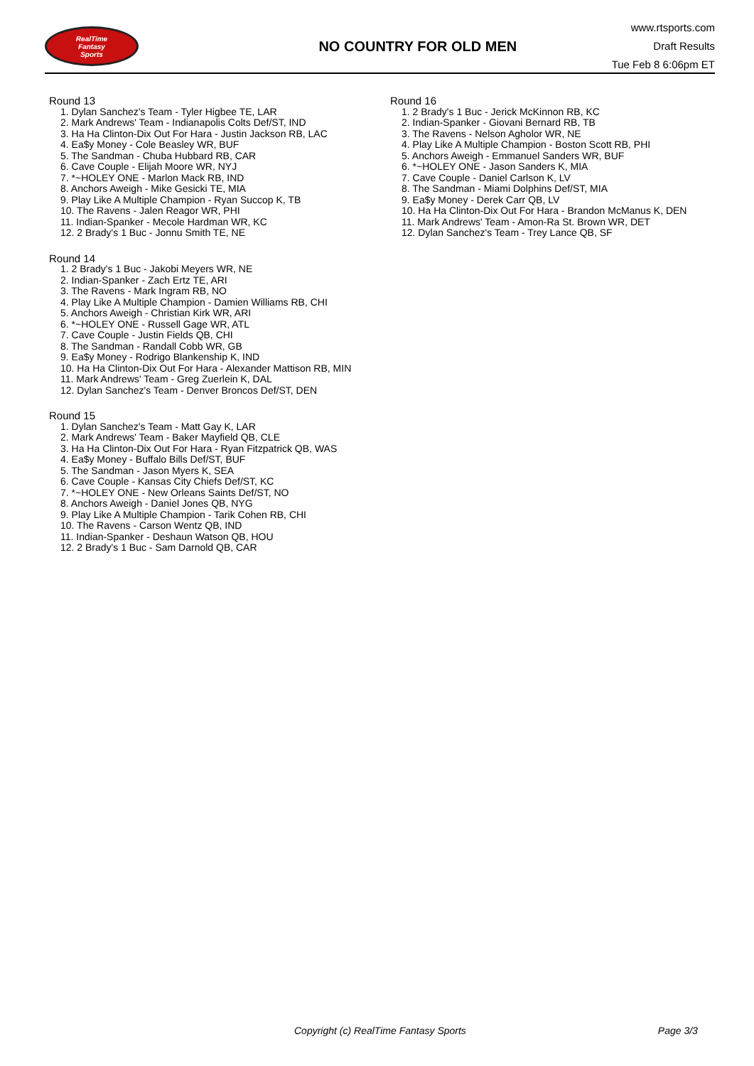RealTime
Fantasy
Sports
NO COUNTRY FOR OLD MEN
www.rtsports.com
Draft Results
Tue Feb 8 6:06pm ET
Round 13
1. Dylan Sanchez's Team - Tyler Higbee TE, LAR
2. Mark Andrews' Team - Indianapolis Colts Def/ST, IND
3. Ha Ha Clinton-Dix Out For Hara - Justin Jackson RB, LAC
4. Ea$y Money - Cole Beasley WR, BUF
5. The Sandman - Chuba Hubbard RB, CAR
6. Cave Couple - Elijah Moore WR, NYJ
7. *~HOLEY ONE - Marlon Mack RB, IND
8. Anchors Aweigh - Mike Gesicki TE, MIA
9. Play Like A Multiple Champion - Ryan Succop K, TB
10. The Ravens - Jalen Reagor WR, PHI
11. Indian-Spanker - Mecole Hardman WR, KC
12. 2 Brady's 1 Buc - Jonnu Smith TE, NE
Round 14
1. 2 Brady's 1 Buc - Jakobi Meyers WR, NE
2. Indian-Spanker - Zach Ertz TE, ARI
3. The Ravens - Mark Ingram RB, NO
4. Play Like A Multiple Champion - Damien Williams RB, CHI
5. Anchors Aweigh - Christian Kirk WR, ARI
6. *~HOLEY ONE - Russell Gage WR, ATL
7. Cave Couple - Justin Fields QB, CHI
8. The Sandman - Randall Cobb WR, GB
9. Ea$y Money - Rodrigo Blankenship K, IND
10. Ha Ha Clinton-Dix Out For Hara - Alexander Mattison RB, MIN
11. Mark Andrews' Team - Greg Zuerlein K, DAL
12. Dylan Sanchez's Team - Denver Broncos Def/ST, DEN
Round 15
1. Dylan Sanchez's Team - Matt Gay K, LAR
2. Mark Andrews' Team - Baker Mayfield QB, CLE
3. Ha Ha Clinton-Dix Out For Hara - Ryan Fitzpatrick QB, WAS
4. Ea$y Money - Buffalo Bills Def/ST, BUF
5. The Sandman - Jason Myers K, SEA
6. Cave Couple - Kansas City Chiefs Def/ST, KC
7. *~HOLEY ONE - New Orleans Saints Def/ST, NO
8. Anchors Aweigh - Daniel Jones QB, NYG
9. Play Like A Multiple Champion - Tarik Cohen RB, CHI
10. The Ravens - Carson Wentz QB, IND
11. Indian-Spanker - Deshaun Watson QB, HOU
12. 2 Brady's 1 Buc - Sam Darnold QB, CAR
Round 16
1. 2 Brady's 1 Buc - Jerick McKinnon RB, KC
2. Indian-Spanker - Giovani Bernard RB, TB
3. The Ravens - Nelson Agholor WR, NE
4. Play Like A Multiple Champion - Boston Scott RB, PHI
5. Anchors Aweigh - Emmanuel Sanders WR, BUF
6. *~HOLEY ONE - Jason Sanders K, MIA
7. Cave Couple - Daniel Carlson K, LV
8. The Sandman - Miami Dolphins Def/ST, MIA
9. Ea$y Money - Derek Carr QB, LV
10. Ha Ha Clinton-Dix Out For Hara - Brandon McManus K, DEN
11. Mark Andrews' Team - Amon-Ra St. Brown WR, DET
12. Dylan Sanchez's Team - Trey Lance QB, SF
Copyright (c) RealTime Fantasy Sports Page 3/3